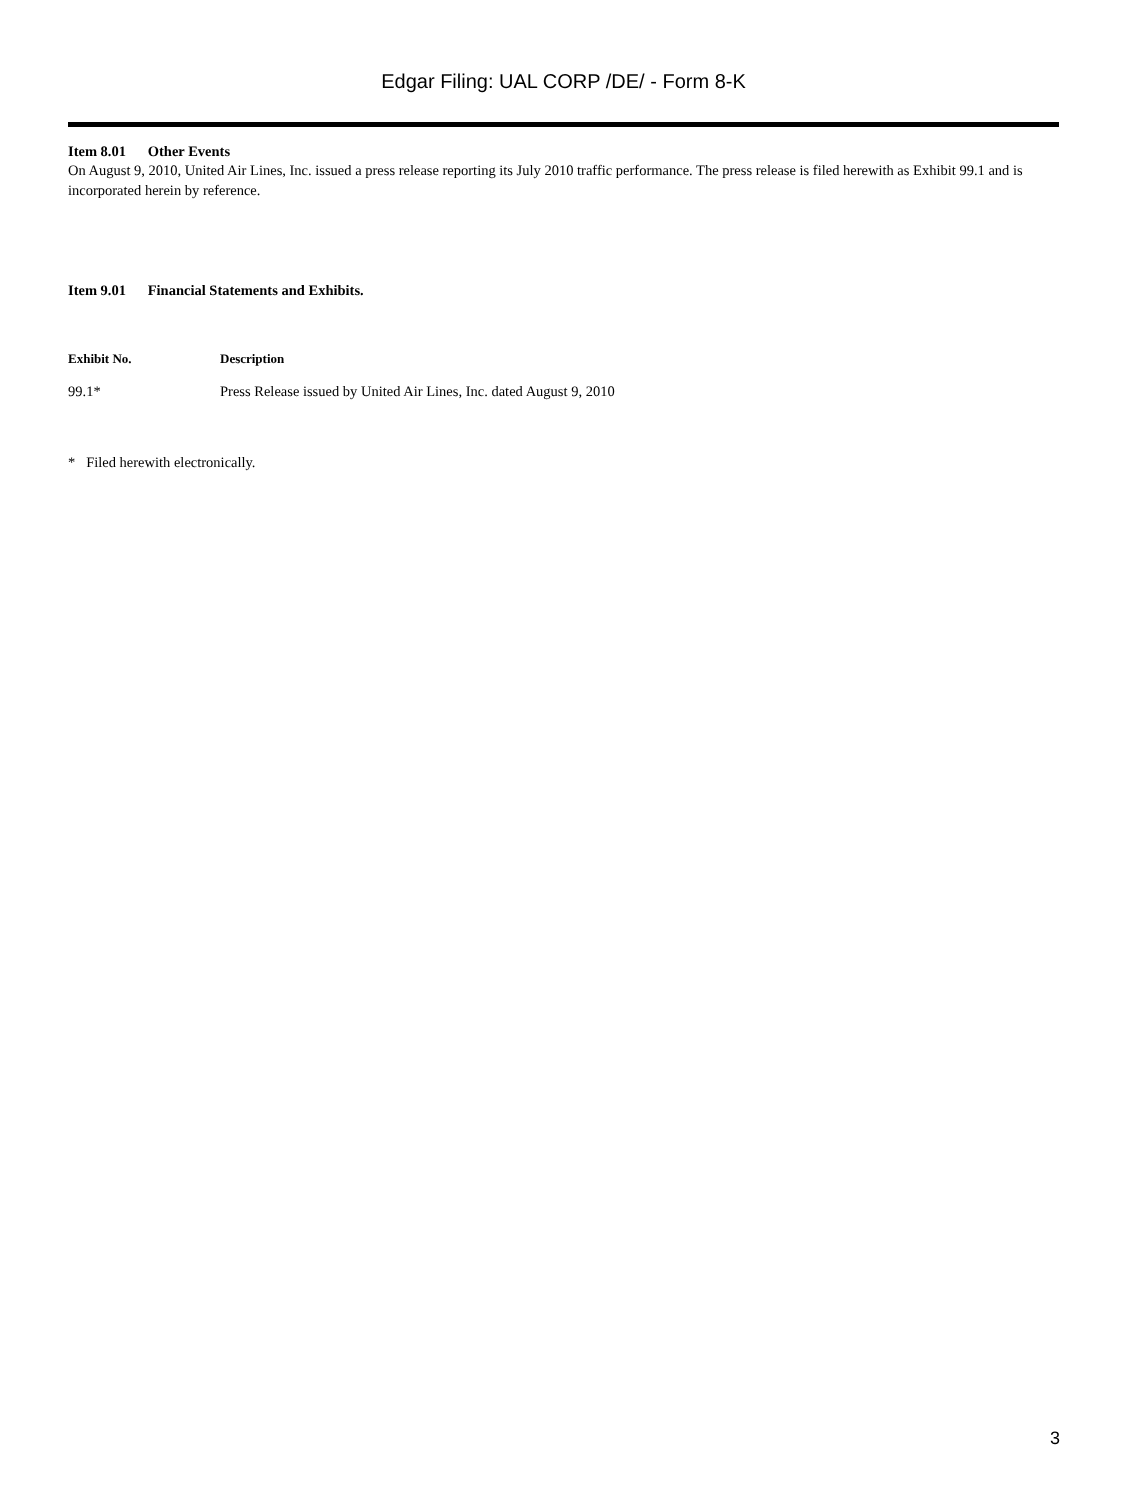Edgar Filing: UAL CORP /DE/ - Form 8-K
Item 8.01 Other Events
On August 9, 2010, United Air Lines, Inc. issued a press release reporting its July 2010 traffic performance. The press release is filed herewith as Exhibit 99.1 and is incorporated herein by reference.
Item 9.01 Financial Statements and Exhibits.
| Exhibit No. | Description |
| --- | --- |
| 99.1* | Press Release issued by United Air Lines, Inc. dated August 9, 2010 |
* Filed herewith electronically.
3